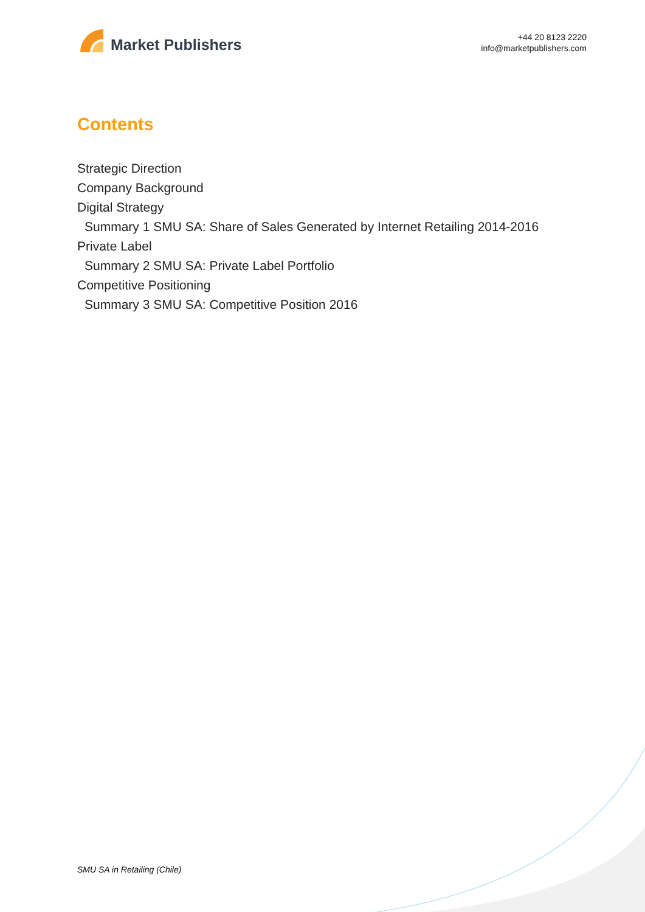Market Publishers
+44 20 8123 2220
info@marketpublishers.com
Contents
Strategic Direction
Company Background
Digital Strategy
Summary 1 SMU SA: Share of Sales Generated by Internet Retailing 2014-2016
Private Label
Summary 2 SMU SA: Private Label Portfolio
Competitive Positioning
Summary 3 SMU SA: Competitive Position 2016
SMU SA in Retailing (Chile)